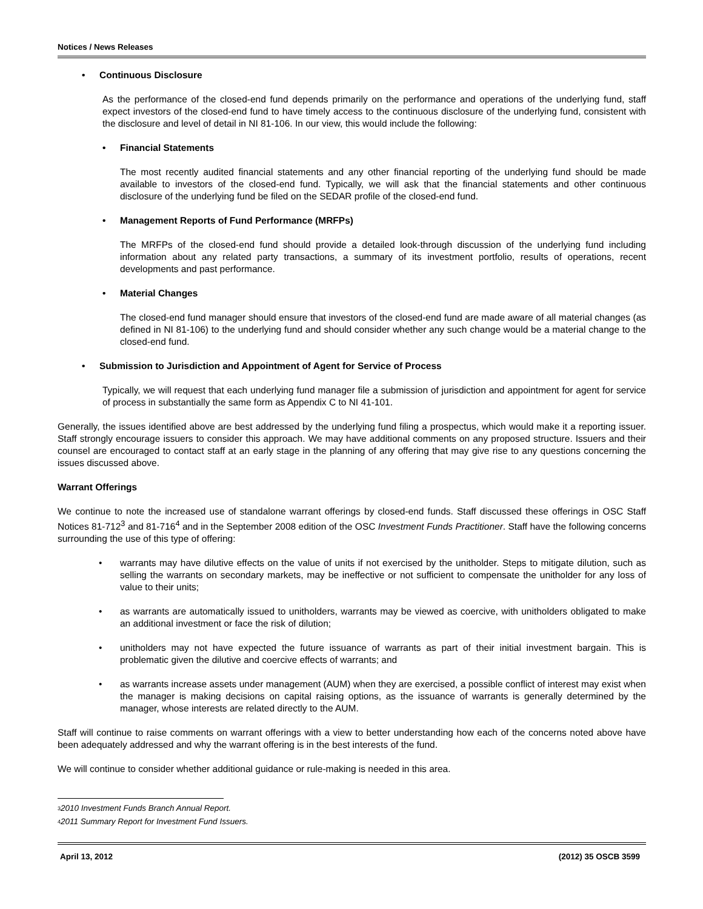Notices / News Releases
• Continuous Disclosure
As the performance of the closed-end fund depends primarily on the performance and operations of the underlying fund, staff expect investors of the closed-end fund to have timely access to the continuous disclosure of the underlying fund, consistent with the disclosure and level of detail in NI 81-106. In our view, this would include the following:
• Financial Statements
The most recently audited financial statements and any other financial reporting of the underlying fund should be made available to investors of the closed-end fund. Typically, we will ask that the financial statements and other continuous disclosure of the underlying fund be filed on the SEDAR profile of the closed-end fund.
• Management Reports of Fund Performance (MRFPs)
The MRFPs of the closed-end fund should provide a detailed look-through discussion of the underlying fund including information about any related party transactions, a summary of its investment portfolio, results of operations, recent developments and past performance.
• Material Changes
The closed-end fund manager should ensure that investors of the closed-end fund are made aware of all material changes (as defined in NI 81-106) to the underlying fund and should consider whether any such change would be a material change to the closed-end fund.
• Submission to Jurisdiction and Appointment of Agent for Service of Process
Typically, we will request that each underlying fund manager file a submission of jurisdiction and appointment for agent for service of process in substantially the same form as Appendix C to NI 41-101.
Generally, the issues identified above are best addressed by the underlying fund filing a prospectus, which would make it a reporting issuer. Staff strongly encourage issuers to consider this approach. We may have additional comments on any proposed structure. Issuers and their counsel are encouraged to contact staff at an early stage in the planning of any offering that may give rise to any questions concerning the issues discussed above.
Warrant Offerings
We continue to note the increased use of standalone warrant offerings by closed-end funds. Staff discussed these offerings in OSC Staff Notices 81-712<sup>3</sup> and 81-716<sup>4</sup> and in the September 2008 edition of the OSC Investment Funds Practitioner. Staff have the following concerns surrounding the use of this type of offering:
• warrants may have dilutive effects on the value of units if not exercised by the unitholder. Steps to mitigate dilution, such as selling the warrants on secondary markets, may be ineffective or not sufficient to compensate the unitholder for any loss of value to their units;
• as warrants are automatically issued to unitholders, warrants may be viewed as coercive, with unitholders obligated to make an additional investment or face the risk of dilution;
• unitholders may not have expected the future issuance of warrants as part of their initial investment bargain. This is problematic given the dilutive and coercive effects of warrants; and
• as warrants increase assets under management (AUM) when they are exercised, a possible conflict of interest may exist when the manager is making decisions on capital raising options, as the issuance of warrants is generally determined by the manager, whose interests are related directly to the AUM.
Staff will continue to raise comments on warrant offerings with a view to better understanding how each of the concerns noted above have been adequately addressed and why the warrant offering is in the best interests of the fund.
We will continue to consider whether additional guidance or rule-making is needed in this area.
<sup>3</sup> 2010 Investment Funds Branch Annual Report.
<sup>4</sup> 2011 Summary Report for Investment Fund Issuers.
April 13, 2012 (2012) 35 OSCB 3599